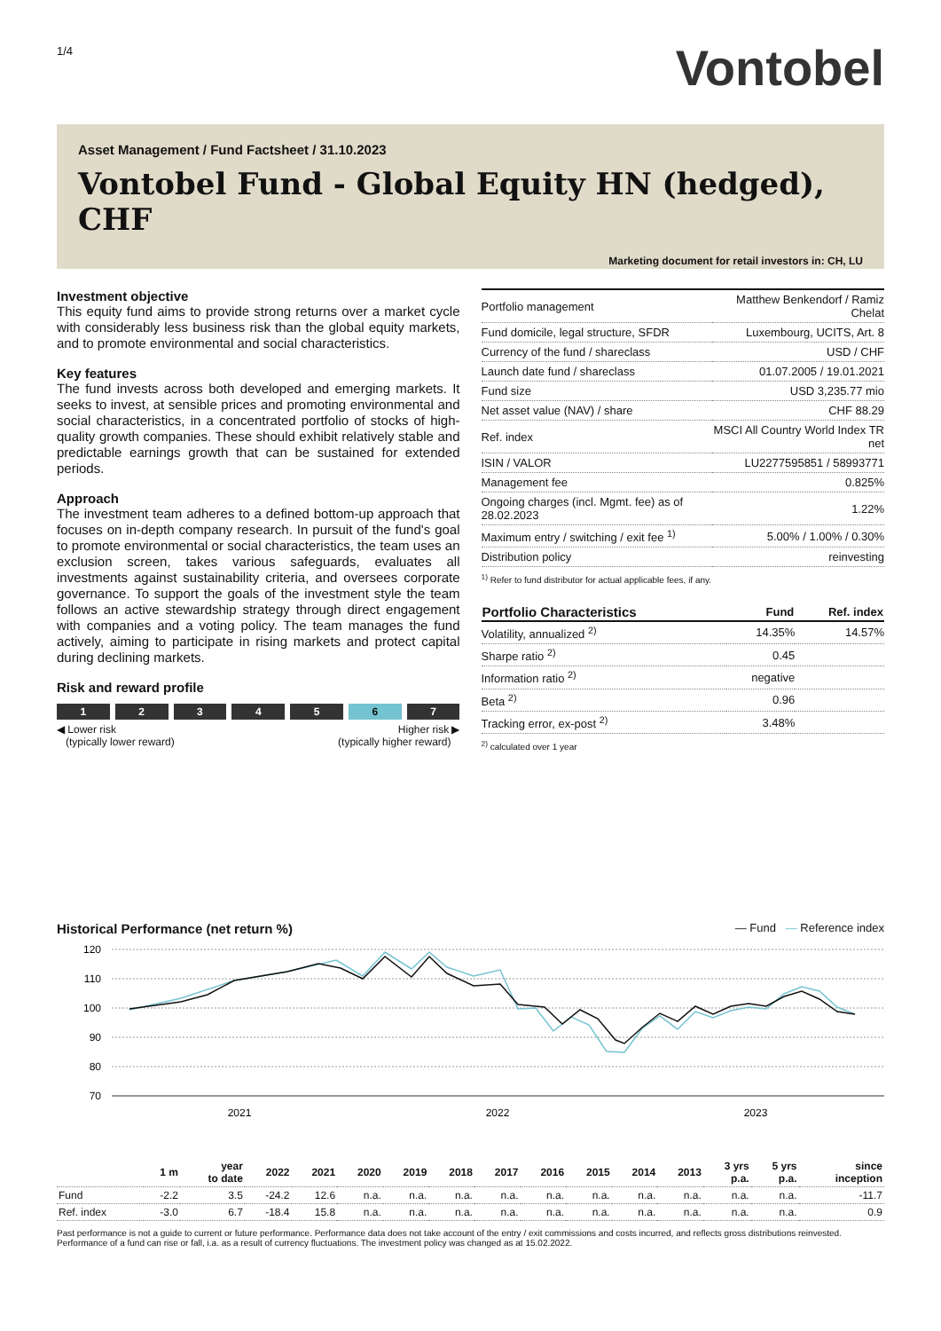1/4
Vontobel
Asset Management / Fund Factsheet / 31.10.2023
Vontobel Fund - Global Equity HN (hedged), CHF
Marketing document for retail investors in: CH, LU
Investment objective
This equity fund aims to provide strong returns over a market cycle with considerably less business risk than the global equity markets, and to promote environmental and social characteristics.
Key features
The fund invests across both developed and emerging markets. It seeks to invest, at sensible prices and promoting environmental and social characteristics, in a concentrated portfolio of stocks of high-quality growth companies. These should exhibit relatively stable and predictable earnings growth that can be sustained for extended periods.
Approach
The investment team adheres to a defined bottom-up approach that focuses on in-depth company research. In pursuit of the fund's goal to promote environmental or social characteristics, the team uses an exclusion screen, takes various safeguards, evaluates all investments against sustainability criteria, and oversees corporate governance. To support the goals of the investment style the team follows an active stewardship strategy through direct engagement with companies and a voting policy. The team manages the fund actively, aiming to participate in rising markets and protect capital during declining markets.
Risk and reward profile
1 2 3 4 5 6 7
◀ Lower risk
(typically lower reward)
Higher risk ▶
(typically higher reward)
| Portfolio management | Matthew Benkendorf / Ramiz Chelat |
| Fund domicile, legal structure, SFDR | Luxembourg, UCITS, Art. 8 |
| Currency of the fund / shareclass | USD / CHF |
| Launch date fund / shareclass | 01.07.2005 / 19.01.2021 |
| Fund size | USD 3,235.77 mio |
| Net asset value (NAV) / share | CHF 88.29 |
| Ref. index | MSCI All Country World Index TR net |
| ISIN / VALOR | LU2277595851 / 58993771 |
| Management fee | 0.825% |
| Ongoing charges (incl. Mgmt. fee) as of 28.02.2023 | 1.22% |
| Maximum entry / switching / exit fee <sup>1)</sup> | 5.00% / 1.00% / 0.30% |
| Distribution policy | reinvesting |
<sup>1)</sup> Refer to fund distributor for actual applicable fees, if any.
| Portfolio Characteristics | Fund | Ref. index |
| --- | --- | --- |
| Volatility, annualized <sup>2)</sup> | 14.35% | 14.57% |
| Sharpe ratio <sup>2)</sup> | 0.45 | |
| Information ratio <sup>2)</sup> | negative | |
| Beta <sup>2)</sup> | 0.96 | |
| Tracking error, ex-post <sup>2)</sup> | 3.48% | |
<sup>2)</sup> calculated over 1 year
Historical Performance (net return %)
— Fund — Reference index
120
110
100
90
80
70
2021
2022
2023
| | 1 m | year to date | 2022 | 2021 | 2020 | 2019 | 2018 | 2017 | 2016 | 2015 | 2014 | 2013 | 3 yrs p.a. | 5 yrs p.a. | since inception |
| --- | --- | --- | --- | --- | --- | --- | --- | --- | --- | --- | --- | --- | --- | --- | --- |
| Fund | -2.2 | 3.5 | -24.2 | 12.6 | n.a. | n.a. | n.a. | n.a. | n.a. | n.a. | n.a. | n.a. | n.a. | n.a. | -11.7 |
| Ref. index | -3.0 | 6.7 | -18.4 | 15.8 | n.a. | n.a. | n.a. | n.a. | n.a. | n.a. | n.a. | n.a. | n.a. | n.a. | 0.9 |
Past performance is not a guide to current or future performance. Performance data does not take account of the entry / exit commissions and costs incurred, and reflects gross distributions reinvested. Performance of a fund can rise or fall, i.a. as a result of currency fluctuations. The investment policy was changed as at 15.02.2022.